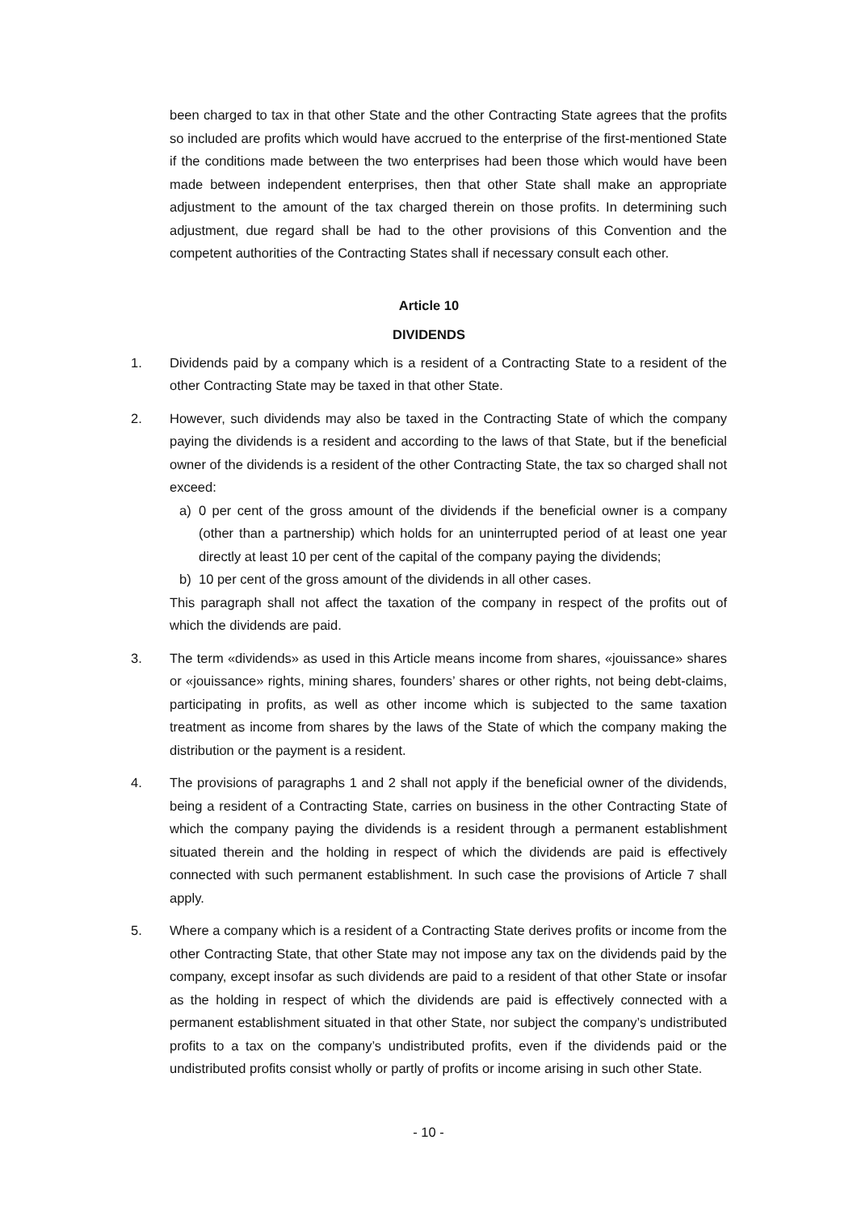been charged to tax in that other State and the other Contracting State agrees that the profits so included are profits which would have accrued to the enterprise of the first-mentioned State if the conditions made between the two enterprises had been those which would have been made between independent enterprises, then that other State shall make an appropriate adjustment to the amount of the tax charged therein on those profits. In determining such adjustment, due regard shall be had to the other provisions of this Convention and the competent authorities of the Contracting States shall if necessary consult each other.
Article 10
DIVIDENDS
1. Dividends paid by a company which is a resident of a Contracting State to a resident of the other Contracting State may be taxed in that other State.
2. However, such dividends may also be taxed in the Contracting State of which the company paying the dividends is a resident and according to the laws of that State, but if the beneficial owner of the dividends is a resident of the other Contracting State, the tax so charged shall not exceed:
a) 0 per cent of the gross amount of the dividends if the beneficial owner is a company (other than a partnership) which holds for an uninterrupted period of at least one year directly at least 10 per cent of the capital of the company paying the dividends;
b) 10 per cent of the gross amount of the dividends in all other cases.
This paragraph shall not affect the taxation of the company in respect of the profits out of which the dividends are paid.
3. The term «dividends» as used in this Article means income from shares, «jouissance» shares or «jouissance» rights, mining shares, founders’ shares or other rights, not being debt-claims, participating in profits, as well as other income which is subjected to the same taxation treatment as income from shares by the laws of the State of which the company making the distribution or the payment is a resident.
4. The provisions of paragraphs 1 and 2 shall not apply if the beneficial owner of the dividends, being a resident of a Contracting State, carries on business in the other Contracting State of which the company paying the dividends is a resident through a permanent establishment situated therein and the holding in respect of which the dividends are paid is effectively connected with such permanent establishment. In such case the provisions of Article 7 shall apply.
5. Where a company which is a resident of a Contracting State derives profits or income from the other Contracting State, that other State may not impose any tax on the dividends paid by the company, except insofar as such dividends are paid to a resident of that other State or insofar as the holding in respect of which the dividends are paid is effectively connected with a permanent establishment situated in that other State, nor subject the company’s undistributed profits to a tax on the company’s undistributed profits, even if the dividends paid or the undistributed profits consist wholly or partly of profits or income arising in such other State.
- 10 -